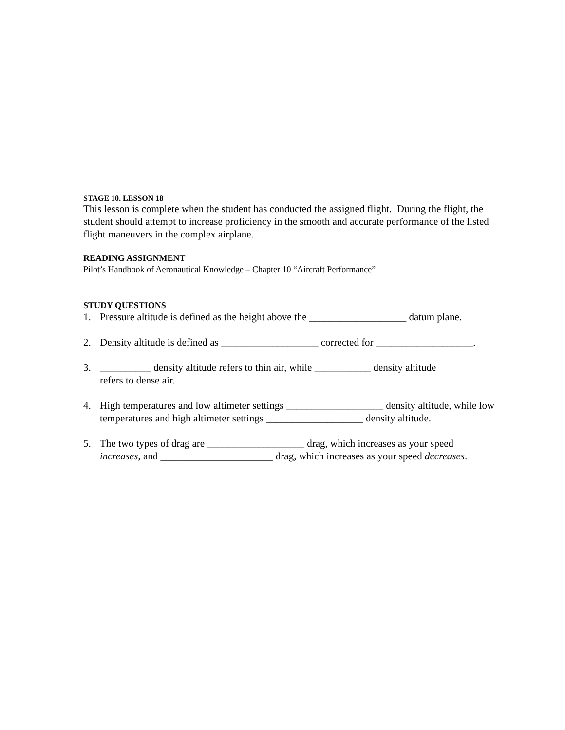STAGE 10, LESSON 18
This lesson is complete when the student has conducted the assigned flight. During the flight, the student should attempt to increase proficiency in the smooth and accurate performance of the listed flight maneuvers in the complex airplane.
READING ASSIGNMENT
Pilot’s Handbook of Aeronautical Knowledge – Chapter 10 “Aircraft Performance”
STUDY QUESTIONS
1. Pressure altitude is defined as the height above the ___________________ datum plane.
2. Density altitude is defined as ___________________ corrected for ___________________.
3. __________ density altitude refers to thin air, while ___________ density altitude
refers to dense air.
4. High temperatures and low altimeter settings ___________________ density altitude, while low temperatures and high altimeter settings ___________________ density altitude.
5. The two types of drag are ___________________ drag, which increases as your speed
increases, and ______________________ drag, which increases as your speed decreases.